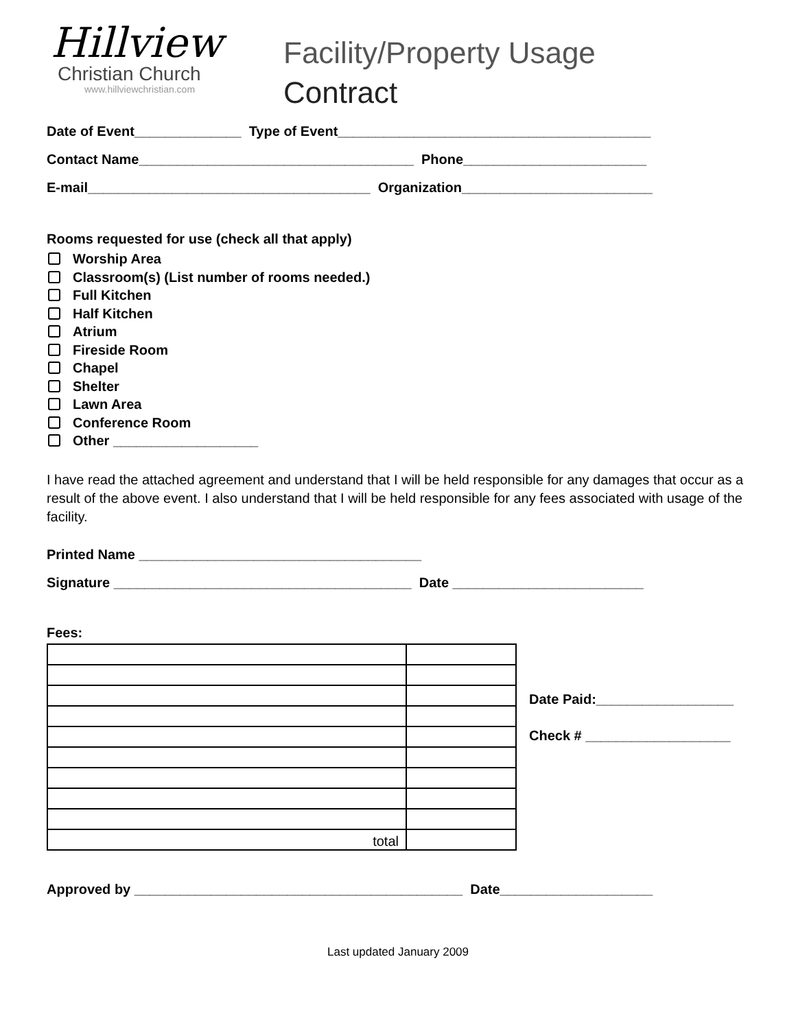Hillview
Christian Church
www.hillviewchristian.com
Facility/Property Usage
Contract
Date of Event______________ Type of Event_________________________________________
Contact Name____________________________________ Phone________________________
E-mail_____________________________________ Organization_________________________
Rooms requested for use (check all that apply)
Worship Area
Classroom(s) (List number of rooms needed.)
Full Kitchen
Half Kitchen
Atrium
Fireside Room
Chapel
Shelter
Lawn Area
Conference Room
Other ___________________
I have read the attached agreement and understand that I will be held responsible for any damages that occur as a result of the above event. I also understand that I will be held responsible for any fees associated with usage of the facility.
Printed Name _____________________________________
Signature _______________________________________ Date _________________________
Fees:
| total | |
Date Paid:__________________
Check # ___________________
Approved by ___________________________________________ Date____________________
Last updated January 2009